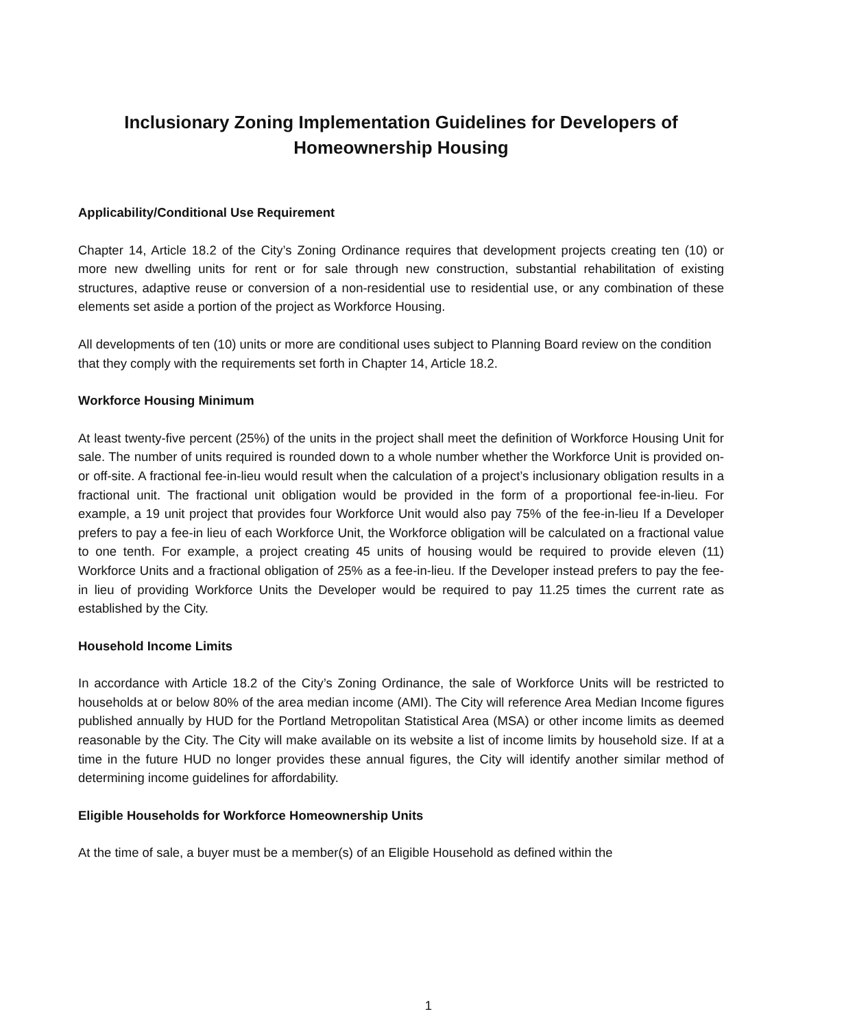Inclusionary Zoning Implementation Guidelines for Developers of
Homeownership Housing
Applicability/Conditional Use Requirement
Chapter 14, Article 18.2 of the City’s Zoning Ordinance requires that development projects creating ten (10) or more new dwelling units for rent or for sale through new construction, substantial rehabilitation of existing structures, adaptive reuse or conversion of a non-residential use to residential use, or any combination of these elements set aside a portion of the project as Workforce Housing.
All developments of ten (10) units or more are conditional uses subject to Planning Board review on the condition that they comply with the requirements set forth in Chapter 14, Article 18.2.
Workforce Housing Minimum
At least twenty-five percent (25%) of the units in the project shall meet the definition of Workforce Housing Unit for sale. The number of units required is rounded down to a whole number whether the Workforce Unit is provided on- or off-site. A fractional fee-in-lieu would result when the calculation of a project’s inclusionary obligation results in a fractional unit. The fractional unit obligation would be provided in the form of a proportional fee-in-lieu. For example, a 19 unit project that provides four Workforce Unit would also pay 75% of the fee-in-lieu If a Developer prefers to pay a fee-in lieu of each Workforce Unit, the Workforce obligation will be calculated on a fractional value to one tenth. For example, a project creating 45 units of housing would be required to provide eleven (11) Workforce Units and a fractional obligation of 25% as a fee-in-lieu. If the Developer instead prefers to pay the fee-in lieu of providing Workforce Units the Developer would be required to pay 11.25 times the current rate as established by the City.
Household Income Limits
In accordance with Article 18.2 of the City’s Zoning Ordinance, the sale of Workforce Units will be restricted to households at or below 80% of the area median income (AMI). The City will reference Area Median Income figures published annually by HUD for the Portland Metropolitan Statistical Area (MSA) or other income limits as deemed reasonable by the City. The City will make available on its website a list of income limits by household size. If at a time in the future HUD no longer provides these annual figures, the City will identify another similar method of determining income guidelines for affordability.
Eligible Households for Workforce Homeownership Units
At the time of sale, a buyer must be a member(s) of an Eligible Household as defined within the
1